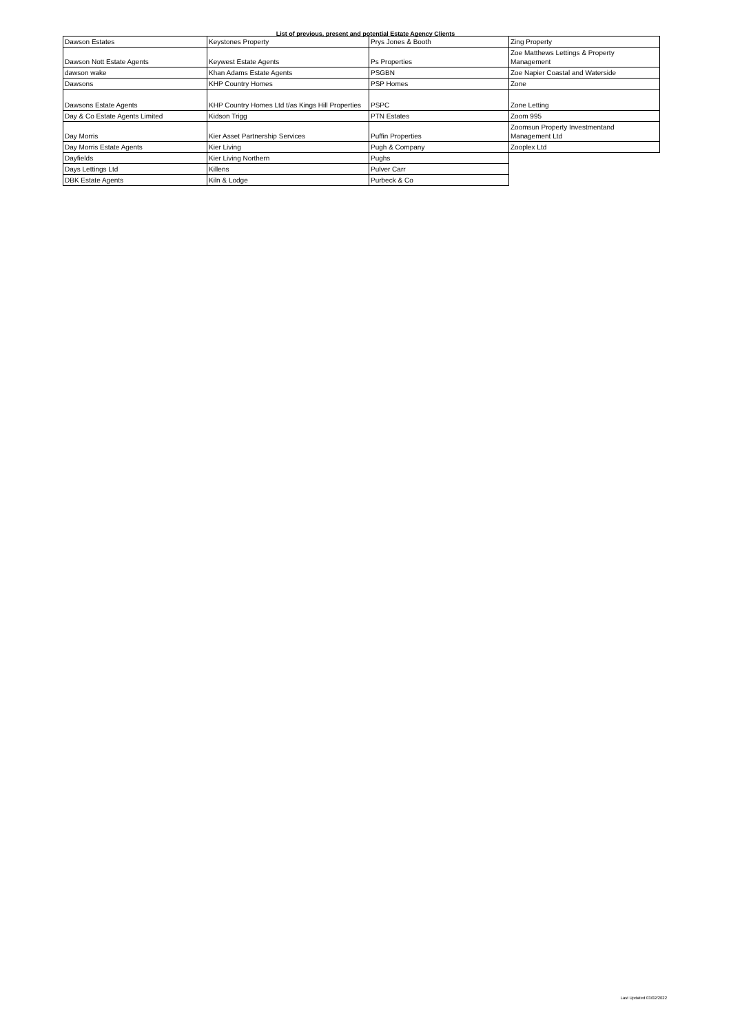List of previous, present and potential Estate Agency Clients
| Dawson Estates | Keystones Property | Prys Jones & Booth | Zing Property |
| Dawson Nott Estate Agents | Keywest Estate Agents | Ps Properties | Zoe Matthews Lettings & Property Management |
| dawson wake | Khan Adams Estate Agents | PSGBN | Zoe Napier Coastal and Waterside |
| Dawsons | KHP Country Homes | PSP Homes | Zone |
| Dawsons Estate Agents | KHP Country Homes Ltd t/as Kings Hill Properties | PSPC | Zone Letting |
| Day & Co Estate Agents Limited | Kidson Trigg | PTN Estates | Zoom 995 |
| Day Morris | Kier Asset Partnership Services | Puffin Properties | Zoomsun Property Investmentand Management Ltd |
| Day Morris Estate Agents | Kier Living | Pugh & Company | Zooplex Ltd |
| Dayfields | Kier Living Northern | Pughs | |
| Days Lettings Ltd | Killens | Pulver Carr | |
| DBK Estate Agents | Kiln & Lodge | Purbeck & Co | |
Last Updated 03/02/2022